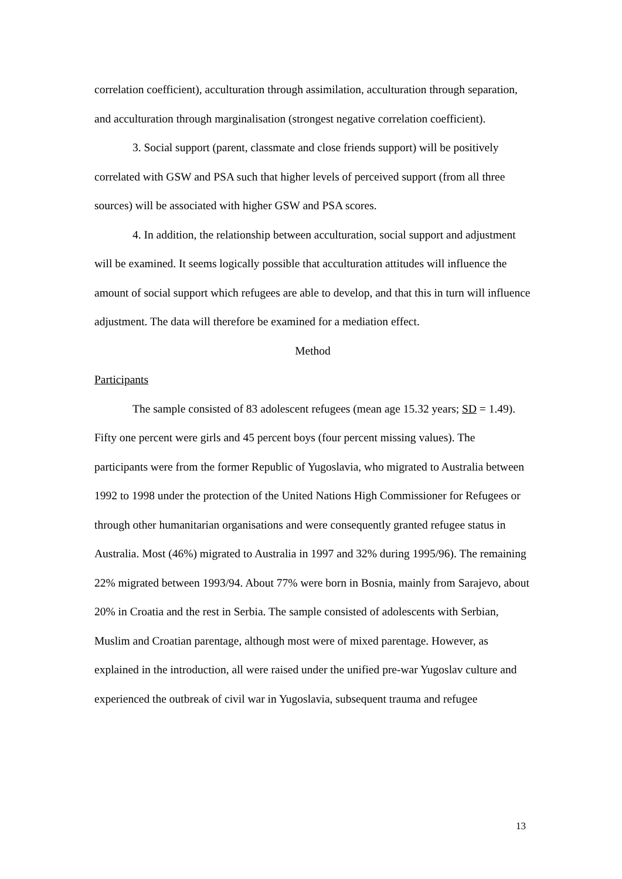correlation coefficient), acculturation through assimilation, acculturation through separation, and acculturation through marginalisation (strongest negative correlation coefficient).
3. Social support (parent, classmate and close friends support) will be positively correlated with GSW and PSA such that higher levels of perceived support (from all three sources) will be associated with higher GSW and PSA scores.
4. In addition, the relationship between acculturation, social support and adjustment will be examined. It seems logically possible that acculturation attitudes will influence the amount of social support which refugees are able to develop, and that this in turn will influence adjustment. The data will therefore be examined for a mediation effect.
Method
Participants
The sample consisted of 83 adolescent refugees (mean age 15.32 years; SD = 1.49). Fifty one percent were girls and 45 percent boys (four percent missing values). The participants were from the former Republic of Yugoslavia, who migrated to Australia between 1992 to 1998 under the protection of the United Nations High Commissioner for Refugees or through other humanitarian organisations and were consequently granted refugee status in Australia. Most (46%) migrated to Australia in 1997 and 32% during 1995/96). The remaining 22% migrated between 1993/94. About 77% were born in Bosnia, mainly from Sarajevo, about 20% in Croatia and the rest in Serbia. The sample consisted of adolescents with Serbian, Muslim and Croatian parentage, although most were of mixed parentage. However, as explained in the introduction, all were raised under the unified pre-war Yugoslav culture and experienced the outbreak of civil war in Yugoslavia, subsequent trauma and refugee
13